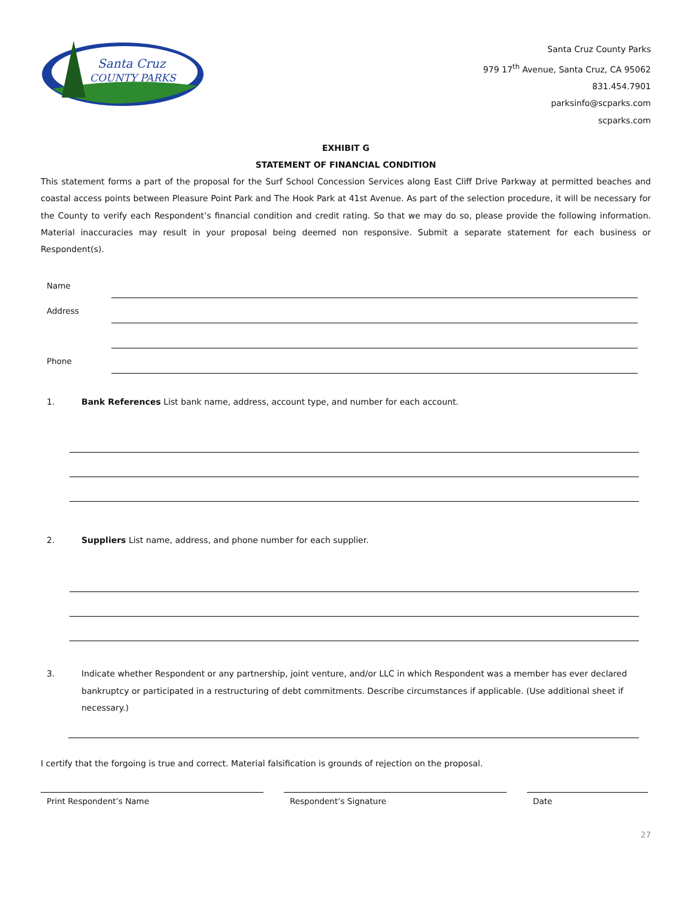Santa Cruz
COUNTY PARKS
Santa Cruz County Parks
979 17<sup>th</sup> Avenue, Santa Cruz, CA 95062
831.454.7901
parksinfo@scparks.com
scparks.com
EXHIBIT G
STATEMENT OF FINANCIAL CONDITION
This statement forms a part of the proposal for the Surf School Concession Services along East Cliff Drive Parkway at permitted beaches and coastal access points between Pleasure Point Park and The Hook Park at 41st Avenue. As part of the selection procedure, it will be necessary for the County to verify each Respondent’s financial condition and credit rating. So that we may do so, please provide the following information. Material inaccuracies may result in your proposal being deemed non responsive. Submit a separate statement for each business or Respondent(s).
Name
Address
Phone
1. Bank References List bank name, address, account type, and number for each account.
2. Suppliers List name, address, and phone number for each supplier.
3. Indicate whether Respondent or any partnership, joint venture, and/or LLC in which Respondent was a member has ever declared bankruptcy or participated in a restructuring of debt commitments. Describe circumstances if applicable. (Use additional sheet if necessary.)
I certify that the forgoing is true and correct. Material falsification is grounds of rejection on the proposal.
Print Respondent’s Name Respondent’s Signature Date
27